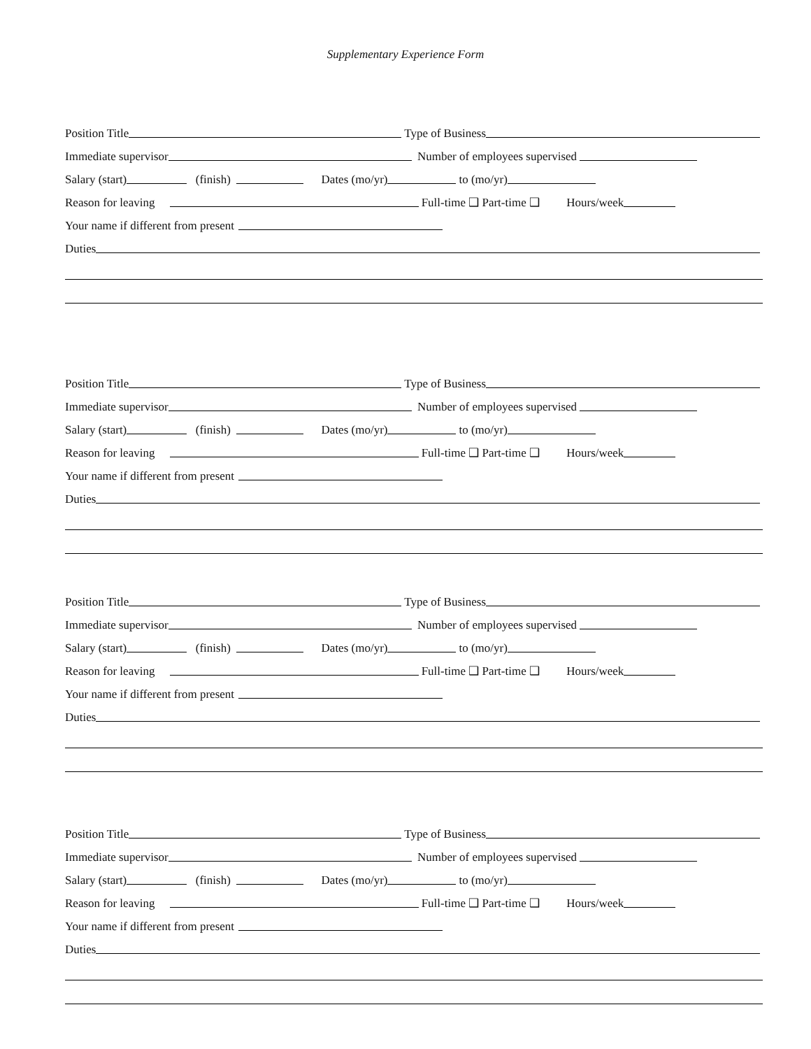Supplementary Experience Form
Position Title Type of Business
Immediate supervisor Number of employees supervised
Salary (start) (finish) Dates (mo/yr) to (mo/yr)
Reason for leaving Full-time ❑ Part-time ❑ Hours/week
Your name if different from present
Duties
Position Title Type of Business
Immediate supervisor Number of employees supervised
Salary (start) (finish) Dates (mo/yr) to (mo/yr)
Reason for leaving Full-time ❑ Part-time ❑ Hours/week
Your name if different from present
Duties
Position Title Type of Business
Immediate supervisor Number of employees supervised
Salary (start) (finish) Dates (mo/yr) to (mo/yr)
Reason for leaving Full-time ❑ Part-time ❑ Hours/week
Your name if different from present
Duties
Position Title Type of Business
Immediate supervisor Number of employees supervised
Salary (start) (finish) Dates (mo/yr) to (mo/yr)
Reason for leaving Full-time ❑ Part-time ❑ Hours/week
Your name if different from present
Duties